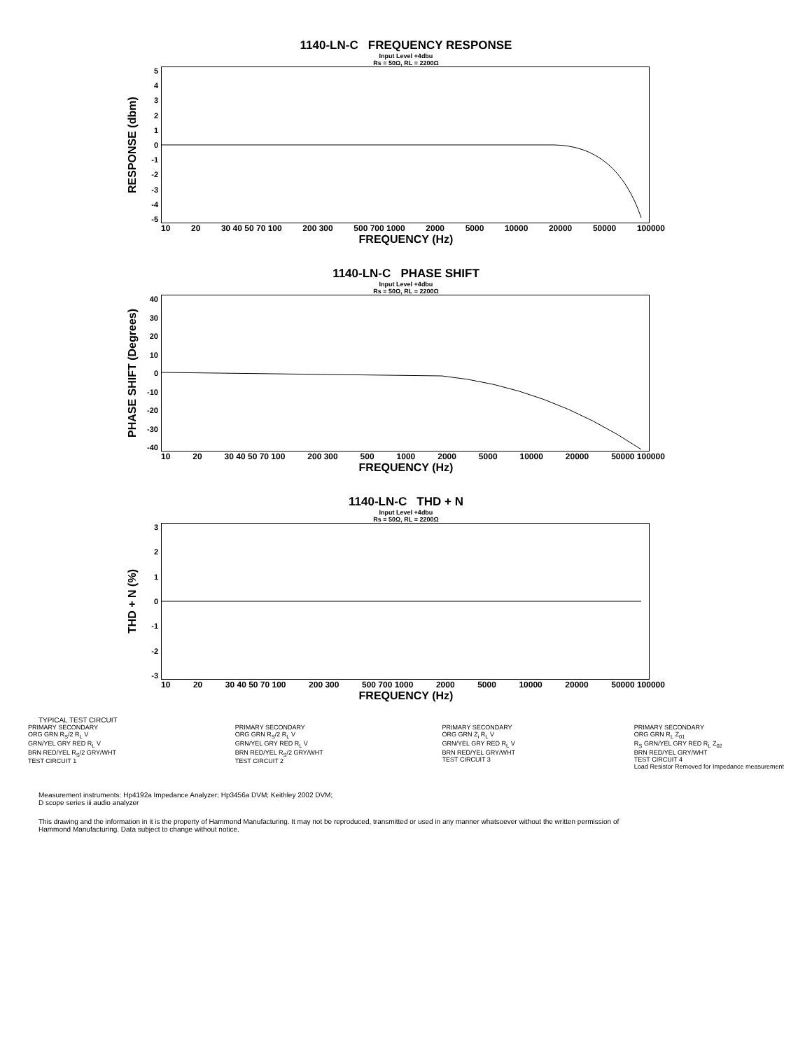1140-LN-C FREQUENCY RESPONSE
Input Level +4dbu
Rs = 50Ω, RL = 2200Ω
RESPONSE (dbm)
543210
-1
-2
-3
-4
-5
10 20 30 40 50 70 100 200 300 500 700 1000 2000 5000 10000 20000 50000 100000
FREQUENCY (Hz)
1140-LN-C PHASE SHIFT
Input Level +4dbu
Rs = 50Ω, RL = 2200Ω
PHASE SHIFT (Degrees)
40
30
20
10
0
-10
-20
-30
-40
10 20 30 40 50 70 100 200 300 500 1000 2000 5000 10000 20000 50000 100000
FREQUENCY (Hz)
1140-LN-C THD + N
Input Level +4dbu
Rs = 50Ω, RL = 2200Ω
THD + N (%)
3210
-1
-2
-3
10 20 30 40 50 70 100 200 300 500 700 1000 2000 5000 10000 20000 50000 100000
FREQUENCY (Hz)
TYPICAL TEST CIRCUIT
PRIMARY SECONDARY
ORG GRN R<sub>S</sub>/2 R<sub>L</sub> V
GRN/YEL GRY RED R<sub>L</sub> V
BRN RED/YEL R<sub>S</sub>/2 GRY/WHT
TEST CIRCUIT 1
PRIMARY SECONDARY
ORG GRN R<sub>S</sub>/2 R<sub>L</sub> V
GRN/YEL GRY RED R<sub>L</sub> V
BRN RED/YEL R<sub>S</sub>/2 GRY/WHT
TEST CIRCUIT 2
PRIMARY SECONDARY
ORG GRN Z<sub>i</sub> R<sub>L</sub> V
GRN/YEL GRY RED R<sub>L</sub> V
BRN RED/YEL GRY/WHT
TEST CIRCUIT 3
PRIMARY SECONDARY
ORG GRN R<sub>L</sub> Z<sub>01</sub>
R<sub>S</sub> GRN/YEL GRY RED R<sub>L</sub> Z<sub>02</sub>
BRN RED/YEL GRY/WHT
TEST CIRCUIT 4
Load Resistor Removed for Impedance measurement
Measurement instruments: Hp4192a Impedance Analyzer; Hp3456a DVM; Keithley 2002 DVM;
D scope series iii audio analyzer
This drawing and the information in it is the property of Hammond Manufacturing. It may not be reproduced, transmitted or used in any manner whatsoever without the written permission of
Hammond Manufacturing. Data subject to change without notice.